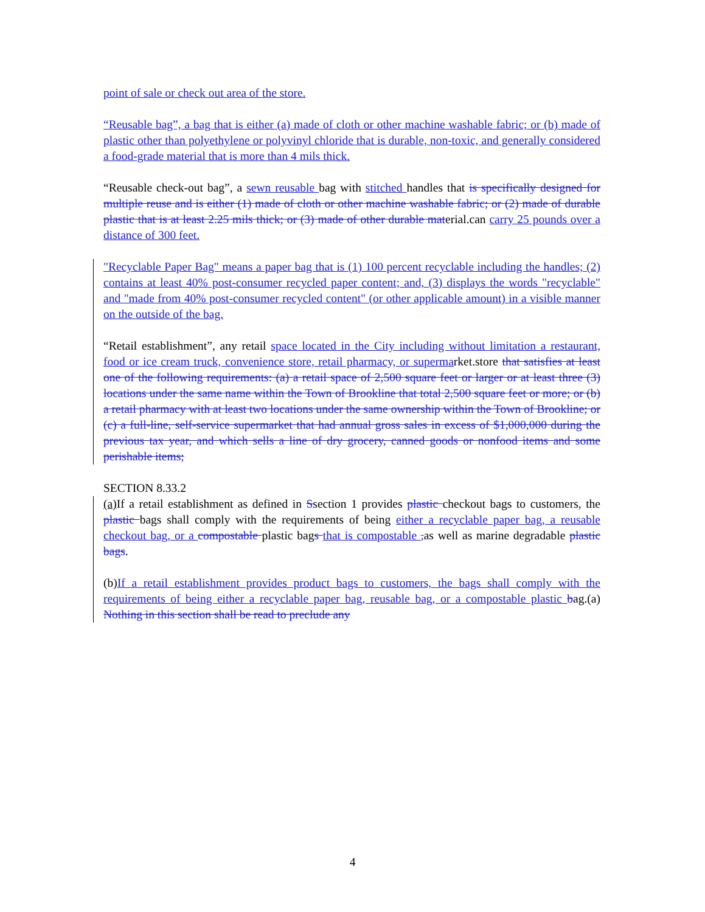point of sale or check out area of the store.
“Reusable bag”, a bag that is either (a) made of cloth or other machine washable fabric; or (b) made of plastic other than polyethylene or polyvinyl chloride that is durable, non-toxic, and generally considered a food-grade material that is more than 4 mils thick.
“Reusable check-out bag”, a sewn reusable bag with stitched handles that is specifically designed for multiple reuse and is either (1) made of cloth or other machine washable fabric; or (2) made of durable plastic that is at least 2.25 mils thick; or (3) made of other durable material.can carry 25 pounds over a distance of 300 feet.
"Recyclable Paper Bag" means a paper bag that is (1) 100 percent recyclable including the handles; (2) contains at least 40% post-consumer recycled paper content; and, (3) displays the words "recyclable" and "made from 40% post-consumer recycled content" (or other applicable amount) in a visible manner on the outside of the bag.
“Retail establishment”, any retail space located in the City including without limitation a restaurant, food or ice cream truck, convenience store, retail pharmacy, or supermarket.store that satisfies at least one of the following requirements: (a) a retail space of 2,500 square feet or larger or at least three (3) locations under the same name within the Town of Brookline that total 2,500 square feet or more; or (b) a retail pharmacy with at least two locations under the same ownership within the Town of Brookline; or (c) a full-line, self-service supermarket that had annual gross sales in excess of $1,000,000 during the previous tax year, and which sells a line of dry grocery, canned goods or nonfood items and some perishable items;
SECTION 8.33.2
(a) If a retail establishment as defined in Ssection 1 provides plastic checkout bags to customers, the plastic bags shall comply with the requirements of being either a recyclable paper bag, a reusable checkout bag, or a compostable plastic bags that is compostable , as well as marine degradable plastic bags.
(b)If a retail establishment provides product bags to customers, the bags shall comply with the requirements of being either a recyclable paper bag, reusable bag, or a compostable plastic bag.(a) Nothing in this section shall be read to preclude any
4